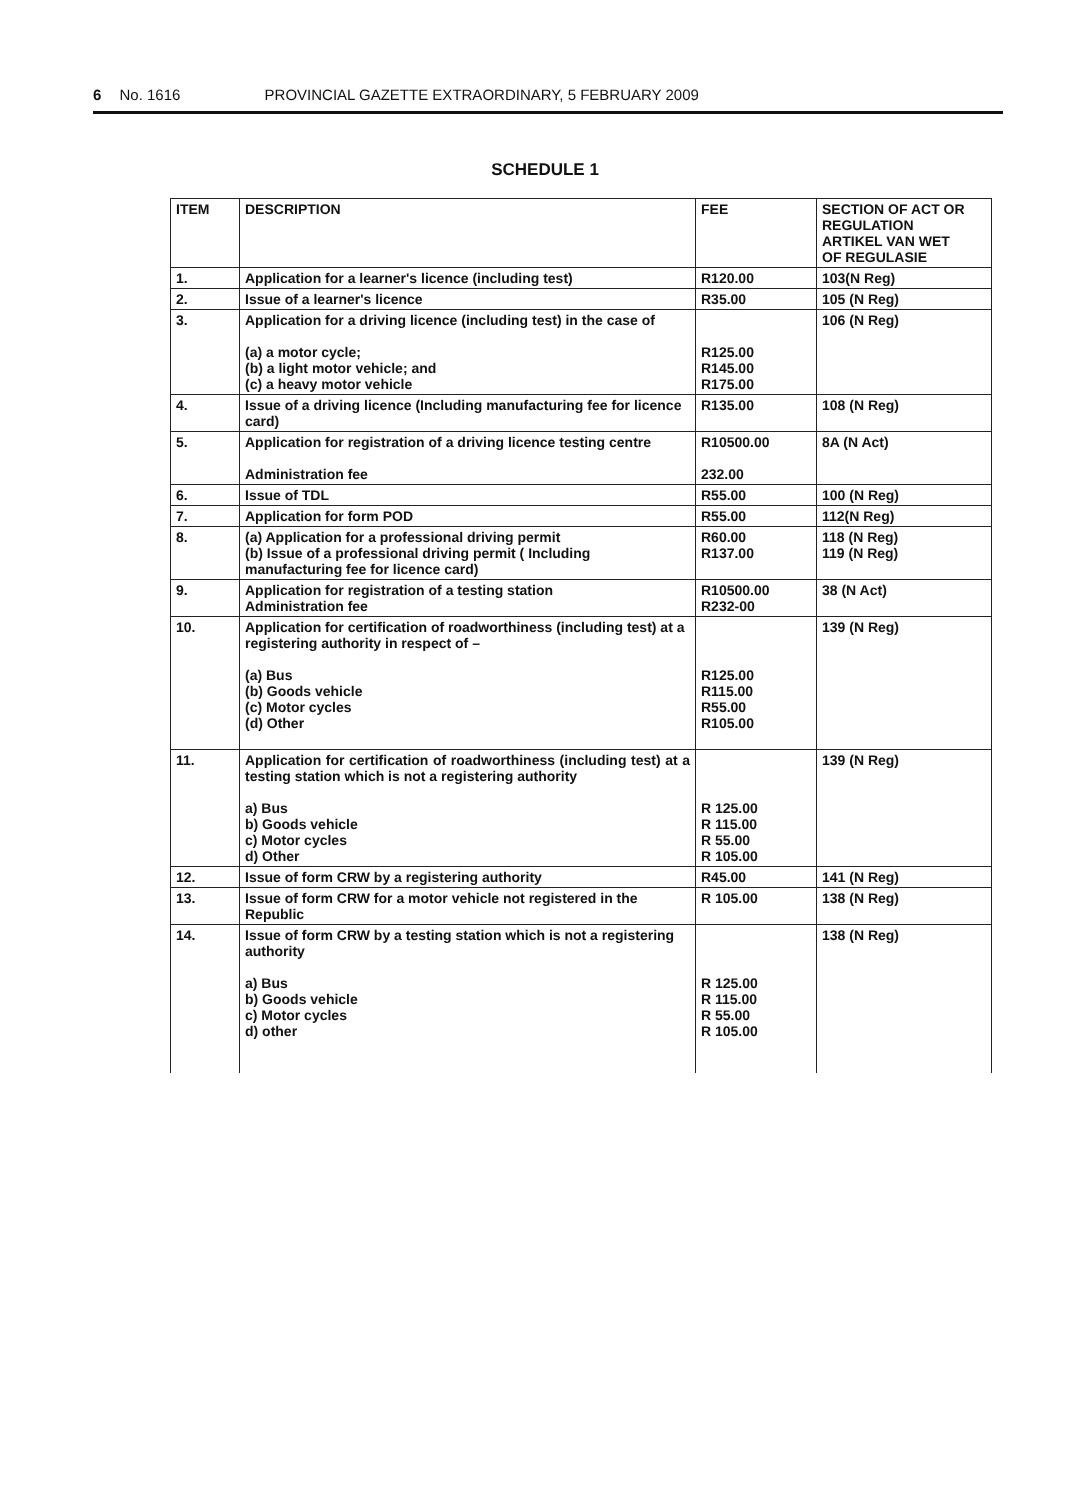6 No. 1616 PROVINCIAL GAZETTE EXTRAORDINARY, 5 FEBRUARY 2009
SCHEDULE 1
| ITEM | DESCRIPTION | FEE | SECTION OF ACT OR REGULATION ARTIKEL VAN WET OF REGULASIE |
| --- | --- | --- | --- |
| 1. | Application for a learner's licence (including test) | R120.00 | 103(N Reg) |
| 2. | Issue of a learner's licence | R35.00 | 105 (N Reg) |
| 3. | Application for a driving licence (including test) in the case of (a) a motor cycle; (b) a light motor vehicle; and (c) a heavy motor vehicle | R125.00 R145.00 R175.00 | 106 (N Reg) |
| 4. | Issue of a driving licence (Including manufacturing fee for licence card) | R135.00 | 108 (N Reg) |
| 5. | Application for registration of a driving licence testing centre Administration fee | R10500.00 232.00 | 8A (N Act) |
| 6. | Issue of TDL | R55.00 | 100 (N Reg) |
| 7. | Application for form POD | R55.00 | 112(N Reg) |
| 8. | (a) Application for a professional driving permit (b) Issue of a professional driving permit ( Including manufacturing fee for licence card) | R60.00 R137.00 | 118 (N Reg) 119 (N Reg) |
| 9. | Application for registration of a testing station Administration fee | R10500.00 R232-00 | 38 (N Act) |
| 10. | Application for certification of roadworthiness (including test) at a registering authority in respect of – (a) Bus (b) Goods vehicle (c) Motor cycles (d) Other | R125.00 R115.00 R55.00 R105.00 | 139 (N Reg) |
| 11. | Application for certification of roadworthiness (including test) at a testing station which is not a registering authority a) Bus b) Goods vehicle c) Motor cycles d) Other | R 125.00 R 115.00 R 55.00 R 105.00 | 139 (N Reg) |
| 12. | Issue of form CRW by a registering authority | R45.00 | 141 (N Reg) |
| 13. | Issue of form CRW for a motor vehicle not registered in the Republic | R 105.00 | 138 (N Reg) |
| 14. | Issue of form CRW by a testing station which is not a registering authority a) Bus b) Goods vehicle c) Motor cycles d) other | R 125.00 R 115.00 R 55.00 R 105.00 | 138 (N Reg) |